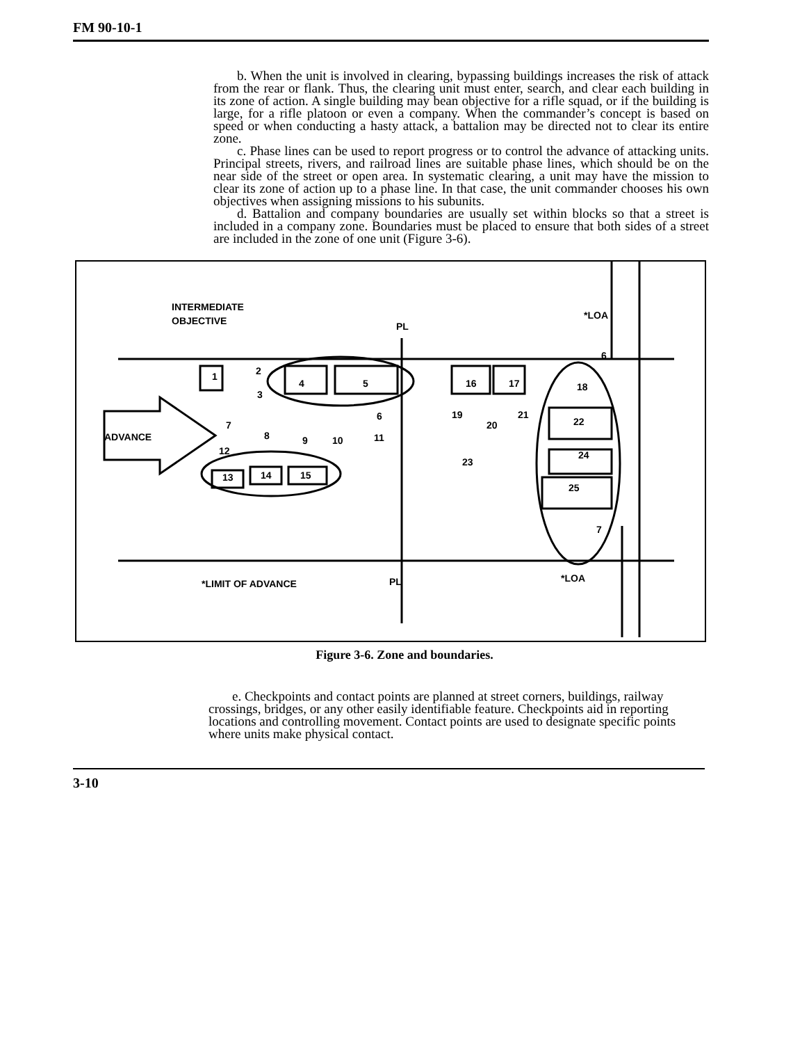FM 90-10-1
b. When the unit is involved in clearing, bypassing buildings increases the risk of attack from the rear or flank. Thus, the clearing unit must enter, search, and clear each building in its zone of action. A single building may bean objective for a rifle squad, or if the building is large, for a rifle platoon or even a company. When the commander’s concept is based on speed or when conducting a hasty attack, a battalion may be directed not to clear its entire zone.
c. Phase lines can be used to report progress or to control the advance of attacking units. Principal streets, rivers, and railroad lines are suitable phase lines, which should be on the near side of the street or open area. In systematic clearing, a unit may have the mission to clear its zone of action up to a phase line. In that case, the unit commander chooses his own objectives when assigning missions to his subunits.
d. Battalion and company boundaries are usually set within blocks so that a street is included in a company zone. Boundaries must be placed to ensure that both sides of a street are included in the zone of one unit (Figure 3-6).
INTERMEDIATE
OBJECTIVE
PL
*LOA
ADVANCE
*LIMIT OF ADVANCE
PL
*LOA
1
2
4
5
3
6
7
8
9
10
11
12
13
14
15
16
17
18
19
20
21
22
23
24
25
6
7
Figure 3-6. Zone and boundaries.
e. Checkpoints and contact points are planned at street corners, buildings, railway crossings, bridges, or any other easily identifiable feature. Checkpoints aid in reporting locations and controlling movement. Contact points are used to designate specific points where units make physical contact.
3-10